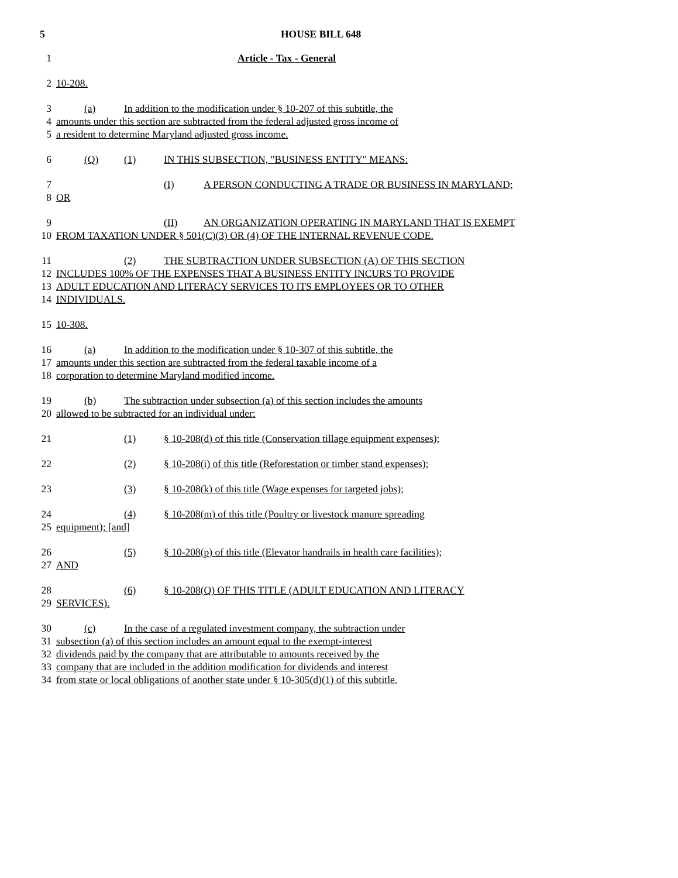5 HOUSE BILL 648
1 Article - Tax - General
2 10-208.
3 (a) In addition to the modification under § 10-207 of this subtitle, the
4 amounts under this section are subtracted from the federal adjusted gross income of
5 a resident to determine Maryland adjusted gross income.
6 (Q) (1) IN THIS SUBSECTION, "BUSINESS ENTITY" MEANS:
7 (I) A PERSON CONDUCTING A TRADE OR BUSINESS IN MARYLAND;
8 OR
9 (II) AN ORGANIZATION OPERATING IN MARYLAND THAT IS EXEMPT
10 FROM TAXATION UNDER § 501(C)(3) OR (4) OF THE INTERNAL REVENUE CODE.
11 (2) THE SUBTRACTION UNDER SUBSECTION (A) OF THIS SECTION
12 INCLUDES 100% OF THE EXPENSES THAT A BUSINESS ENTITY INCURS TO PROVIDE
13 ADULT EDUCATION AND LITERACY SERVICES TO ITS EMPLOYEES OR TO OTHER
14 INDIVIDUALS.
15 10-308.
16 (a) In addition to the modification under § 10-307 of this subtitle, the
17 amounts under this section are subtracted from the federal taxable income of a
18 corporation to determine Maryland modified income.
19 (b) The subtraction under subsection (a) of this section includes the amounts
20 allowed to be subtracted for an individual under:
21 (1) § 10-208(d) of this title (Conservation tillage equipment expenses);
22 (2) § 10-208(i) of this title (Reforestation or timber stand expenses);
23 (3) § 10-208(k) of this title (Wage expenses for targeted jobs);
24 (4) § 10-208(m) of this title (Poultry or livestock manure spreading
25 equipment); [and]
26 (5) § 10-208(p) of this title (Elevator handrails in health care facilities);
27 AND
28 (6) § 10-208(Q) OF THIS TITLE (ADULT EDUCATION AND LITERACY
29 SERVICES).
30 (c) In the case of a regulated investment company, the subtraction under
31 subsection (a) of this section includes an amount equal to the exempt-interest
32 dividends paid by the company that are attributable to amounts received by the
33 company that are included in the addition modification for dividends and interest
34 from state or local obligations of another state under § 10-305(d)(1) of this subtitle.